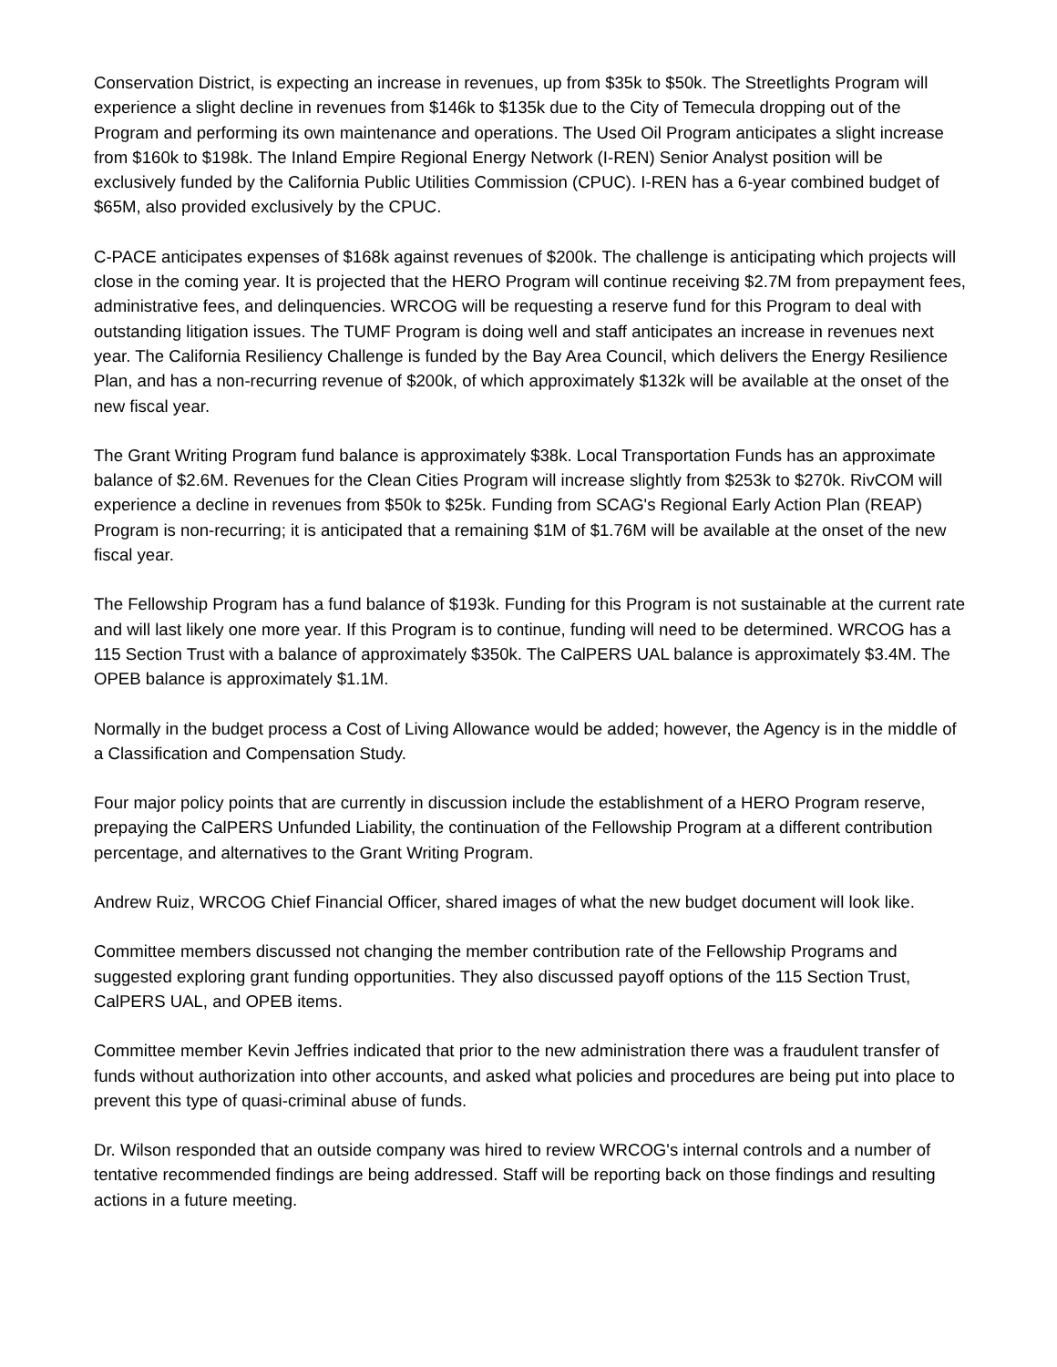Conservation District, is expecting an increase in revenues, up from $35k to $50k. The Streetlights Program will experience a slight decline in revenues from $146k to $135k due to the City of Temecula dropping out of the Program and performing its own maintenance and operations. The Used Oil Program anticipates a slight increase from $160k to $198k. The Inland Empire Regional Energy Network (I-REN) Senior Analyst position will be exclusively funded by the California Public Utilities Commission (CPUC). I-REN has a 6-year combined budget of $65M, also provided exclusively by the CPUC.
C-PACE anticipates expenses of $168k against revenues of $200k. The challenge is anticipating which projects will close in the coming year. It is projected that the HERO Program will continue receiving $2.7M from prepayment fees, administrative fees, and delinquencies. WRCOG will be requesting a reserve fund for this Program to deal with outstanding litigation issues. The TUMF Program is doing well and staff anticipates an increase in revenues next year. The California Resiliency Challenge is funded by the Bay Area Council, which delivers the Energy Resilience Plan, and has a non-recurring revenue of $200k, of which approximately $132k will be available at the onset of the new fiscal year.
The Grant Writing Program fund balance is approximately $38k. Local Transportation Funds has an approximate balance of $2.6M. Revenues for the Clean Cities Program will increase slightly from $253k to $270k. RivCOM will experience a decline in revenues from $50k to $25k. Funding from SCAG's Regional Early Action Plan (REAP) Program is non-recurring; it is anticipated that a remaining $1M of $1.76M will be available at the onset of the new fiscal year.
The Fellowship Program has a fund balance of $193k. Funding for this Program is not sustainable at the current rate and will last likely one more year. If this Program is to continue, funding will need to be determined. WRCOG has a 115 Section Trust with a balance of approximately $350k. The CalPERS UAL balance is approximately $3.4M. The OPEB balance is approximately $1.1M.
Normally in the budget process a Cost of Living Allowance would be added; however, the Agency is in the middle of a Classification and Compensation Study.
Four major policy points that are currently in discussion include the establishment of a HERO Program reserve, prepaying the CalPERS Unfunded Liability, the continuation of the Fellowship Program at a different contribution percentage, and alternatives to the Grant Writing Program.
Andrew Ruiz, WRCOG Chief Financial Officer, shared images of what the new budget document will look like.
Committee members discussed not changing the member contribution rate of the Fellowship Programs and suggested exploring grant funding opportunities. They also discussed payoff options of the 115 Section Trust, CalPERS UAL, and OPEB items.
Committee member Kevin Jeffries indicated that prior to the new administration there was a fraudulent transfer of funds without authorization into other accounts, and asked what policies and procedures are being put into place to prevent this type of quasi-criminal abuse of funds.
Dr. Wilson responded that an outside company was hired to review WRCOG's internal controls and a number of tentative recommended findings are being addressed. Staff will be reporting back on those findings and resulting actions in a future meeting.